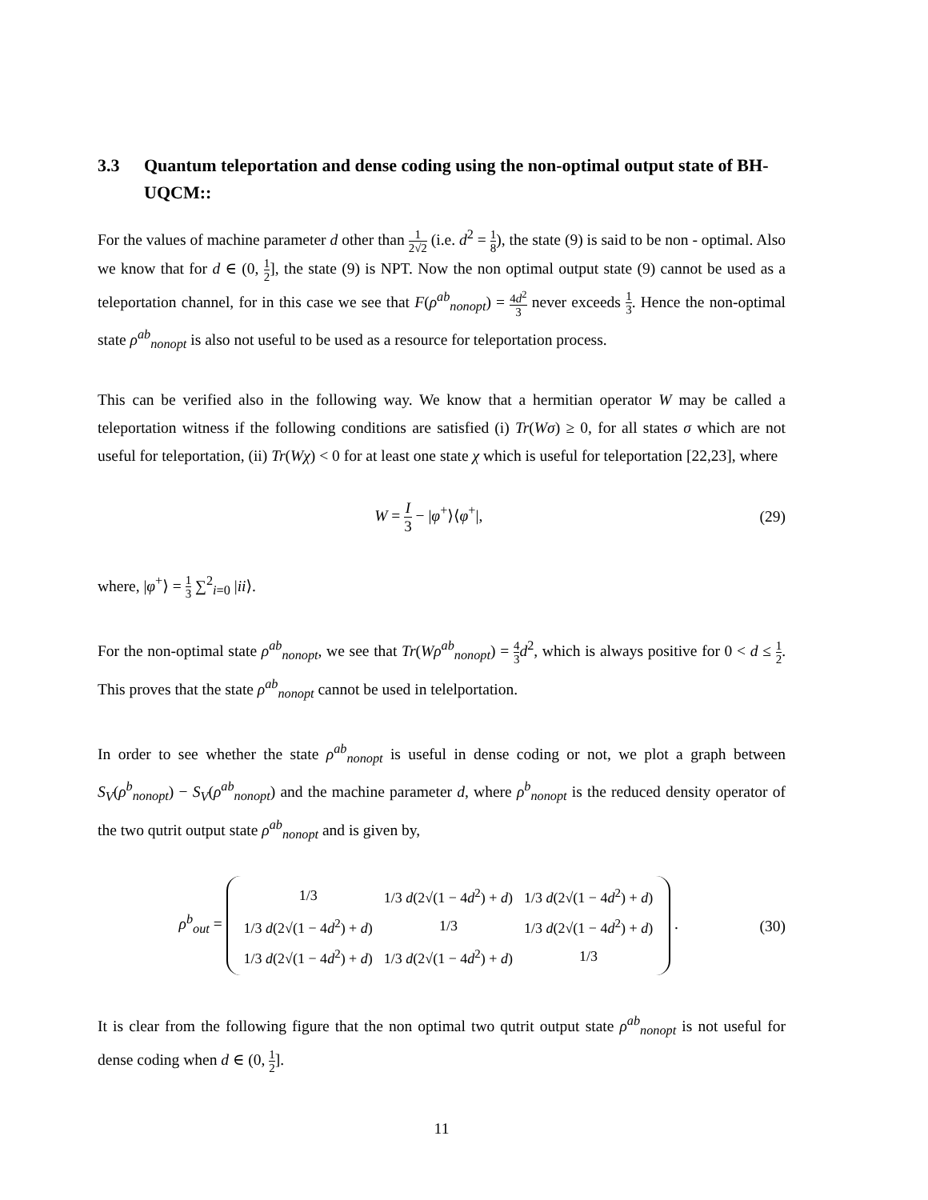3.3 Quantum teleportation and dense coding using the non-optimal output state of BH-UQCM::
For the values of machine parameter d other than 1 2√2 (i.e. d<sup>2</sup> = 1 8), the state (9) is said to be non - optimal. Also we know that for d ∈ (0, 1 2], the state (9) is NPT. Now the non optimal output state (9) cannot be used as a teleportation channel, for in this case we see that F(ρ<sup>ab</sup><sub>nonopt</sub>) = 4d<sup>2</sup> 3 never exceeds 1 3. Hence the non-optimal state ρ<sup>ab</sup><sub>nonopt</sub> is also not useful to be used as a resource for teleportation process.
This can be verified also in the following way. We know that a hermitian operator W may be called a teleportation witness if the following conditions are satisfied (i) Tr(Wσ) ≥ 0, for all states σ which are not useful for teleportation, (ii) Tr(Wχ) < 0 for at least one state χ which is useful for teleportation [22,23], where
W = I 3 − |φ<sup>+</sup>⟩⟨φ<sup>+</sup>|, (29)
where, |φ<sup>+</sup>⟩ = 1 3 ∑<sup>2</sup><sub>i=0</sub> |ii⟩.
For the non-optimal state ρ<sup>ab</sup><sub>nonopt</sub>, we see that Tr(Wρ<sup>ab</sup><sub>nonopt</sub>) = 4 3 d<sup>2</sup>, which is always positive for 0 < d ≤ 1 2. This proves that the state ρ<sup>ab</sup><sub>nonopt</sub> cannot be used in telelportation.
In order to see whether the state ρ<sup>ab</sup><sub>nonopt</sub> is useful in dense coding or not, we plot a graph between S<sub>V</sub>(ρ<sup>b</sup><sub>nonopt</sub>) − S<sub>V</sub>(ρ<sup>ab</sup><sub>nonopt</sub>) and the machine parameter d, where ρ<sup>b</sup><sub>nonopt</sub> is the reduced density operator of the two qutrit output state ρ<sup>ab</sup><sub>nonopt</sub> and is given by,
ρ<sup>b</sup><sub>out</sub> =
| 1/3 | 1/3 d (2√(1 − 4 d<sup>2</sup>) + d ) | 1/3 d (2√(1 − 4 d<sup>2</sup>) + d ) |
| 1/3 d (2√(1 − 4 d<sup>2</sup>) + d ) | 1/3 | 1/3 d (2√(1 − 4 d<sup>2</sup>) + d ) |
| 1/3 d (2√(1 − 4 d<sup>2</sup>) + d ) | 1/3 d (2√(1 − 4 d<sup>2</sup>) + d ) | 1/3 |
. (30)
It is clear from the following figure that the non optimal two qutrit output state ρ<sup>ab</sup><sub>nonopt</sub> is not useful for dense coding when d ∈ (0, 1 2].
11